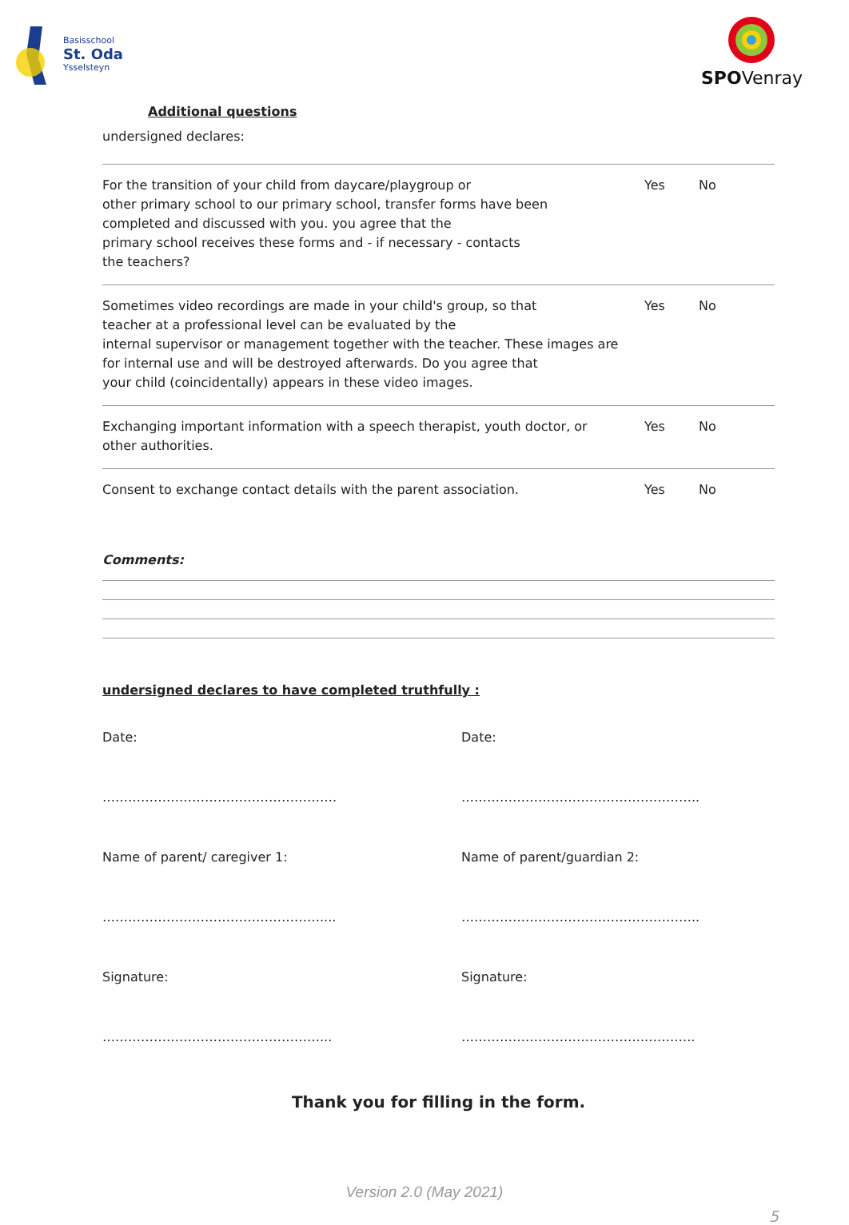Basisschool
St. Oda
Ysselsteyn
SPOVenray
Additional questions
undersigned declares:
| For the transition of your child from daycare/playgroup or other primary school to our primary school, transfer forms have been completed and discussed with you. you agree that the primary school receives these forms and - if necessary - contacts the teachers? | Yes | No |
| Sometimes video recordings are made in your child's group, so that teacher at a professional level can be evaluated by the internal supervisor or management together with the teacher. These images are for internal use and will be destroyed afterwards. Do you agree that your child (coincidentally) appears in these video images. | Yes | No |
| Exchanging important information with a speech therapist, youth doctor, or other authorities. | Yes | No |
| Consent to exchange contact details with the parent association. | Yes | No |
Comments:
undersigned declares to have completed truthfully :
Date:
Date:
……………………………………………….
………………………………………………..
Name of parent/ caregiver 1:
Name of parent/guardian 2:
……………………………………………....
………………………………………………..
Signature:
Signature:
……………………………………………...
……………………………………..………..
Thank you for filling in the form.
Version 2.0 (May 2021)
5